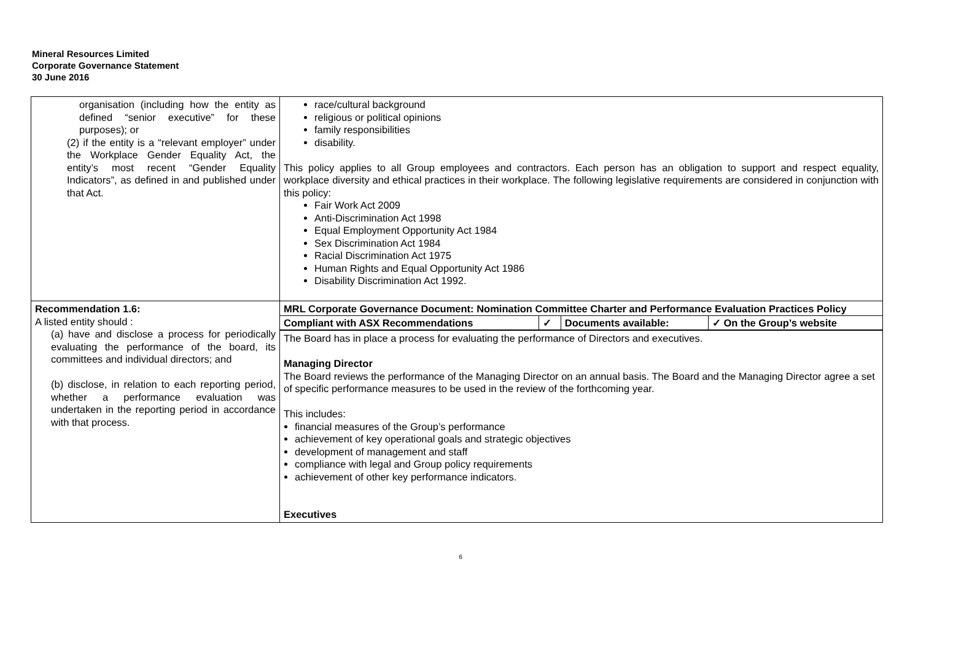Mineral Resources Limited
Corporate Governance Statement
30 June 2016
| organisation (including how the entity as defined “senior executive” for these purposes); or (2) if the entity is a “relevant employer” under the Workplace Gender Equality Act, the entity’s most recent “Gender Equality Indicators”, as defined in and published under that Act. | race/cultural background religious or political opinions family responsibilities disability. This policy applies to all Group employees and contractors. Each person has an obligation to support and respect equality, workplace diversity and ethical practices in their workplace. The following legislative requirements are considered in conjunction with this policy: Fair Work Act 2009 Anti-Discrimination Act 1998 Equal Employment Opportunity Act 1984 Sex Discrimination Act 1984 Racial Discrimination Act 1975 Human Rights and Equal Opportunity Act 1986 Disability Discrimination Act 1992. |
| Recommendation 1.6: A listed entity should : (a) have and disclose a process for periodically evaluating the performance of the board, its committees and individual directors; and (b) disclose, in relation to each reporting period, whether a performance evaluation was undertaken in the reporting period in accordance with that process. | MRL Corporate Governance Document: Nomination Committee Charter and Performance Evaluation Practices Policy / Compliant with ASX Recommendations / ✓ / Documents available: / ✓ On the Group’s website / |
| | The Board has in place a process for evaluating the performance of Directors and executives. Managing Director The Board reviews the performance of the Managing Director on an annual basis. The Board and the Managing Director agree a set of specific performance measures to be used in the review of the forthcoming year. This includes: financial measures of the Group’s performance achievement of key operational goals and strategic objectives development of management and staff compliance with legal and Group policy requirements achievement of other key performance indicators. Executives |
6